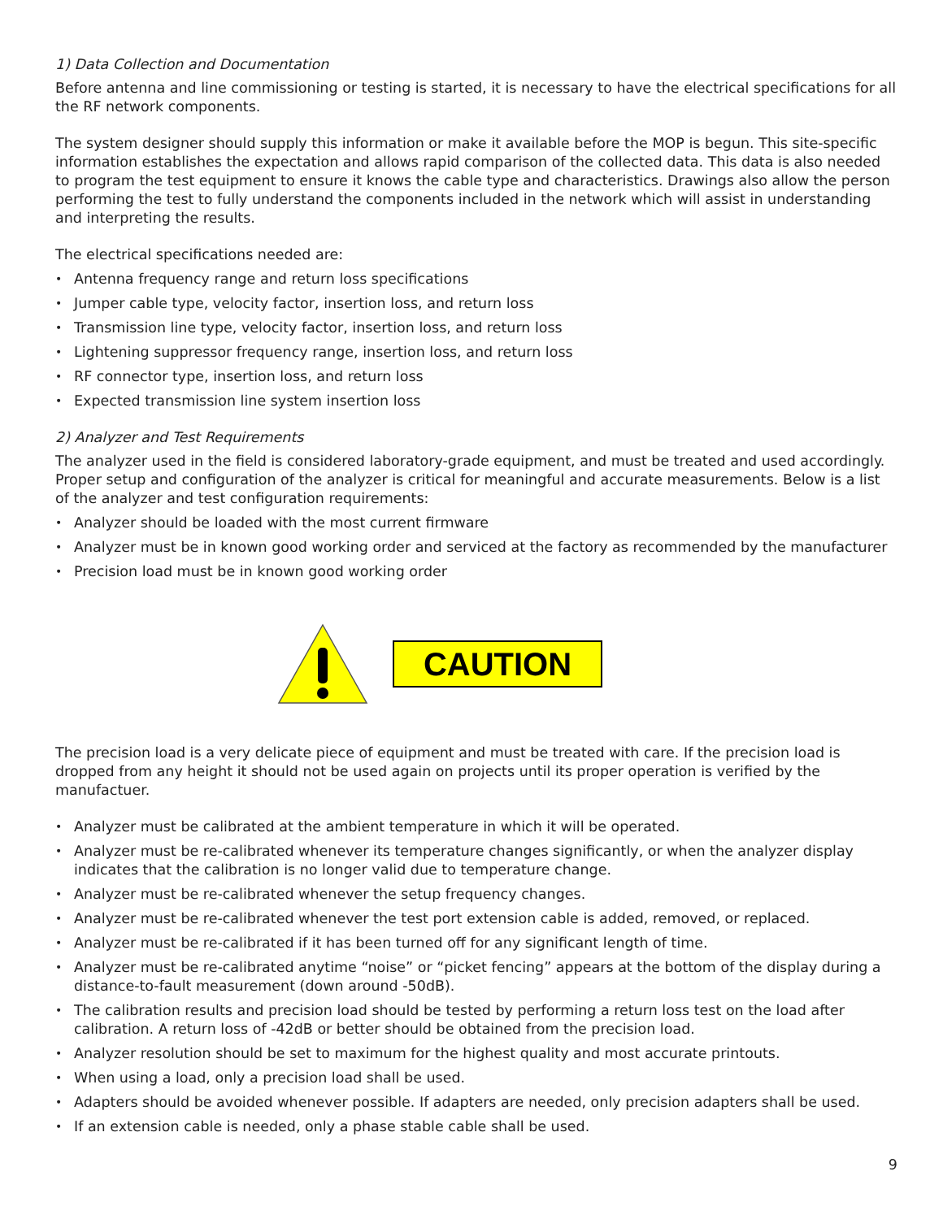1) Data Collection and Documentation
Before antenna and line commissioning or testing is started, it is necessary to have the electrical specifications for all the RF network components.
The system designer should supply this information or make it available before the MOP is begun. This site-specific information establishes the expectation and allows rapid comparison of the collected data. This data is also needed to program the test equipment to ensure it knows the cable type and characteristics. Drawings also allow the person performing the test to fully understand the components included in the network which will assist in understanding and interpreting the results.
The electrical specifications needed are:
Antenna frequency range and return loss specifications
Jumper cable type, velocity factor, insertion loss, and return loss
Transmission line type, velocity factor, insertion loss, and return loss
Lightening suppressor frequency range, insertion loss, and return loss
RF connector type, insertion loss, and return loss
Expected transmission line system insertion loss
2) Analyzer and Test Requirements
The analyzer used in the field is considered laboratory-grade equipment, and must be treated and used accordingly. Proper setup and configuration of the analyzer is critical for meaningful and accurate measurements. Below is a list of the analyzer and test configuration requirements:
Analyzer should be loaded with the most current firmware
Analyzer must be in known good working order and serviced at the factory as recommended by the manufacturer
Precision load must be in known good working order
CAUTION
The precision load is a very delicate piece of equipment and must be treated with care. If the precision load is dropped from any height it should not be used again on projects until its proper operation is verified by the manufactuer.
Analyzer must be calibrated at the ambient temperature in which it will be operated.
Analyzer must be re-calibrated whenever its temperature changes significantly, or when the analyzer display indicates that the calibration is no longer valid due to temperature change.
Analyzer must be re-calibrated whenever the setup frequency changes.
Analyzer must be re-calibrated whenever the test port extension cable is added, removed, or replaced.
Analyzer must be re-calibrated if it has been turned off for any significant length of time.
Analyzer must be re-calibrated anytime “noise” or “picket fencing” appears at the bottom of the display during a distance-to-fault measurement (down around -50dB).
The calibration results and precision load should be tested by performing a return loss test on the load after calibration. A return loss of -42dB or better should be obtained from the precision load.
Analyzer resolution should be set to maximum for the highest quality and most accurate printouts.
When using a load, only a precision load shall be used.
Adapters should be avoided whenever possible. If adapters are needed, only precision adapters shall be used.
If an extension cable is needed, only a phase stable cable shall be used.
9